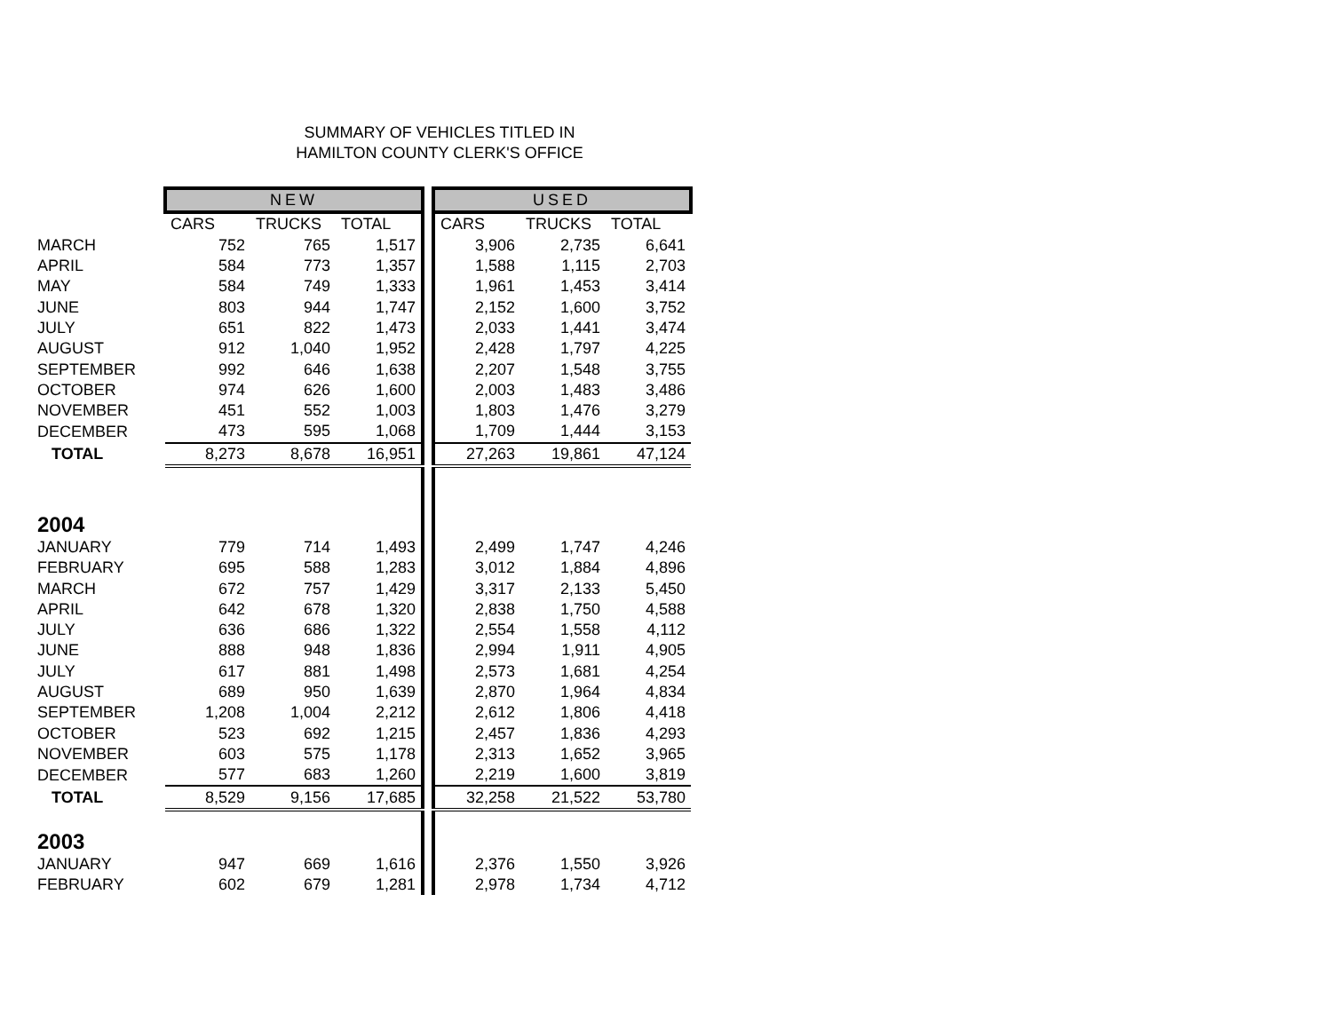SUMMARY OF VEHICLES TITLED IN
HAMILTON COUNTY CLERK'S OFFICE
| | NEW | | | | USED | | |
| | CARS | TRUCKS | TOTAL | | CARS | TRUCKS | TOTAL |
| MARCH | 752 | 765 | 1,517 | | 3,906 | 2,735 | 6,641 |
| APRIL | 584 | 773 | 1,357 | | 1,588 | 1,115 | 2,703 |
| MAY | 584 | 749 | 1,333 | | 1,961 | 1,453 | 3,414 |
| JUNE | 803 | 944 | 1,747 | | 2,152 | 1,600 | 3,752 |
| JULY | 651 | 822 | 1,473 | | 2,033 | 1,441 | 3,474 |
| AUGUST | 912 | 1,040 | 1,952 | | 2,428 | 1,797 | 4,225 |
| SEPTEMBER | 992 | 646 | 1,638 | | 2,207 | 1,548 | 3,755 |
| OCTOBER | 974 | 626 | 1,600 | | 2,003 | 1,483 | 3,486 |
| NOVEMBER | 451 | 552 | 1,003 | | 1,803 | 1,476 | 3,279 |
| DECEMBER | 473 | 595 | 1,068 | | 1,709 | 1,444 | 3,153 |
| TOTAL | 8,273 | 8,678 | 16,951 | | 27,263 | 19,861 | 47,124 |
| 2004 | | | | | | | |
| JANUARY | 779 | 714 | 1,493 | | 2,499 | 1,747 | 4,246 |
| FEBRUARY | 695 | 588 | 1,283 | | 3,012 | 1,884 | 4,896 |
| MARCH | 672 | 757 | 1,429 | | 3,317 | 2,133 | 5,450 |
| APRIL | 642 | 678 | 1,320 | | 2,838 | 1,750 | 4,588 |
| JULY | 636 | 686 | 1,322 | | 2,554 | 1,558 | 4,112 |
| JUNE | 888 | 948 | 1,836 | | 2,994 | 1,911 | 4,905 |
| JULY | 617 | 881 | 1,498 | | 2,573 | 1,681 | 4,254 |
| AUGUST | 689 | 950 | 1,639 | | 2,870 | 1,964 | 4,834 |
| SEPTEMBER | 1,208 | 1,004 | 2,212 | | 2,612 | 1,806 | 4,418 |
| OCTOBER | 523 | 692 | 1,215 | | 2,457 | 1,836 | 4,293 |
| NOVEMBER | 603 | 575 | 1,178 | | 2,313 | 1,652 | 3,965 |
| DECEMBER | 577 | 683 | 1,260 | | 2,219 | 1,600 | 3,819 |
| TOTAL | 8,529 | 9,156 | 17,685 | | 32,258 | 21,522 | 53,780 |
| 2003 | | | | | | | |
| JANUARY | 947 | 669 | 1,616 | | 2,376 | 1,550 | 3,926 |
| FEBRUARY | 602 | 679 | 1,281 | | 2,978 | 1,734 | 4,712 |